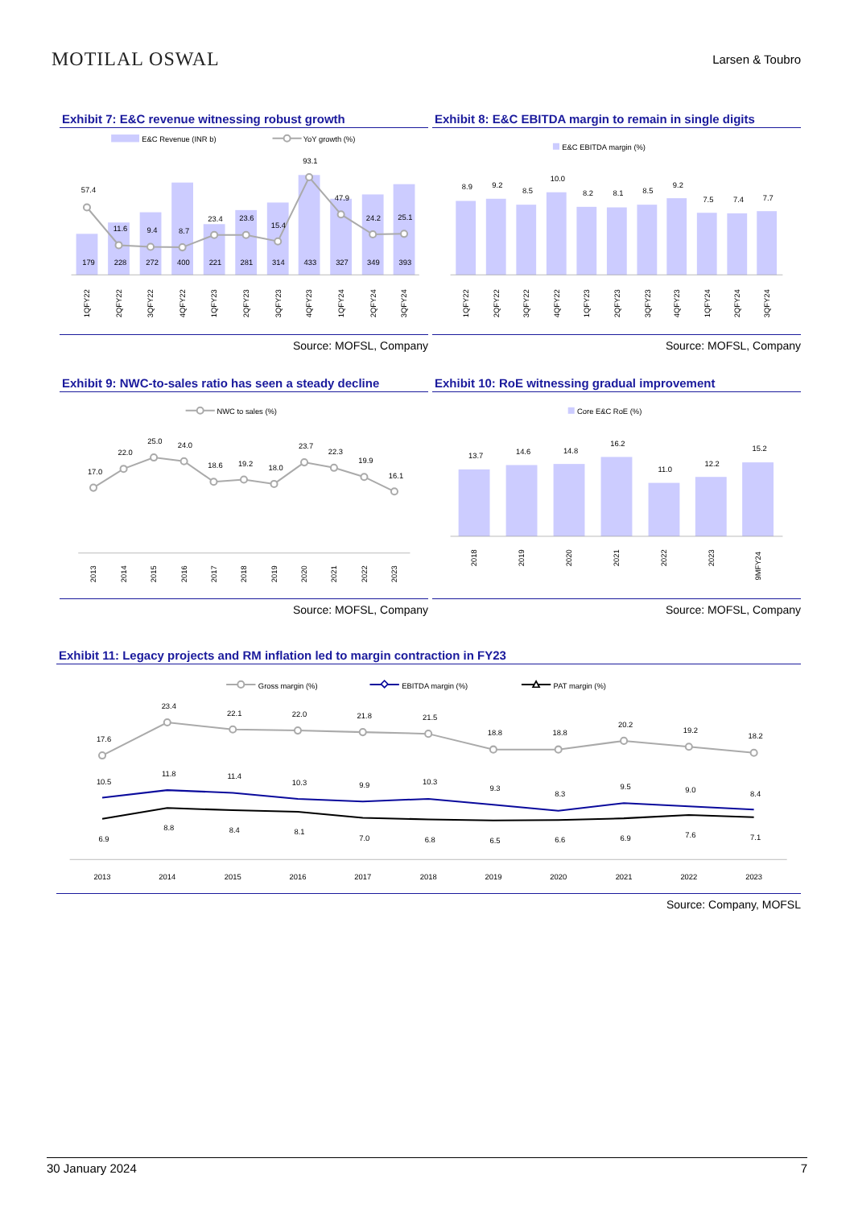MOTILAL OSWAL
Larsen & Toubro
Exhibit 7: E&C revenue witnessing robust growth
E&C Revenue (INR b)
YoY growth (%)
57.4
11.6
9.4
8.7
23.4
23.6
15.4
93.1
47.9
24.2
25.1
179
228
272
400
221
281
314
433
327
349
393
1QFY22
2QFY22
3QFY22
4QFY22
1QFY23
2QFY23
3QFY23
4QFY23
1QFY24
2QFY24
3QFY24
Source: MOFSL, Company
Exhibit 8: E&C EBITDA margin to remain in single digits
E&C EBITDA margin (%)
8.9
9.2
8.5
10.0
8.2
8.1
8.5
9.2
7.5
7.4
7.7
1QFY22
2QFY22
3QFY22
4QFY22
1QFY23
2QFY23
3QFY23
4QFY23
1QFY24
2QFY24
3QFY24
Source: MOFSL, Company
Exhibit 9: NWC-to-sales ratio has seen a steady decline
NWC to sales (%)
17.0
22.0
25.0
24.0
18.6
19.2
18.0
23.7
22.3
19.9
16.1
2013
2014
2015
2016
2017
2018
2019
2020
2021
2022
2023
Source: MOFSL, Company
Exhibit 10: RoE witnessing gradual improvement
Core E&C RoE (%)
13.7
14.6
14.8
16.2
11.0
12.2
15.2
2018
2019
2020
2021
2022
2023
9MFY24
Source: MOFSL, Company
Exhibit 11: Legacy projects and RM inflation led to margin contraction in FY23
Gross margin (%)
EBITDA margin (%)
PAT margin (%)
17.6
23.4
22.1
22.0
21.8
21.5
18.8
18.8
20.2
19.2
18.2
10.5
11.8
11.4
10.3
9.9
10.3
9.3
8.3
9.5
9.0
8.4
6.9
8.8
8.4
8.1
7.0
6.8
6.5
6.6
6.9
7.6
7.1
2013
2014
2015
2016
2017
2018
2019
2020
2021
2022
2023
Source: Company, MOFSL
30 January 2024 7